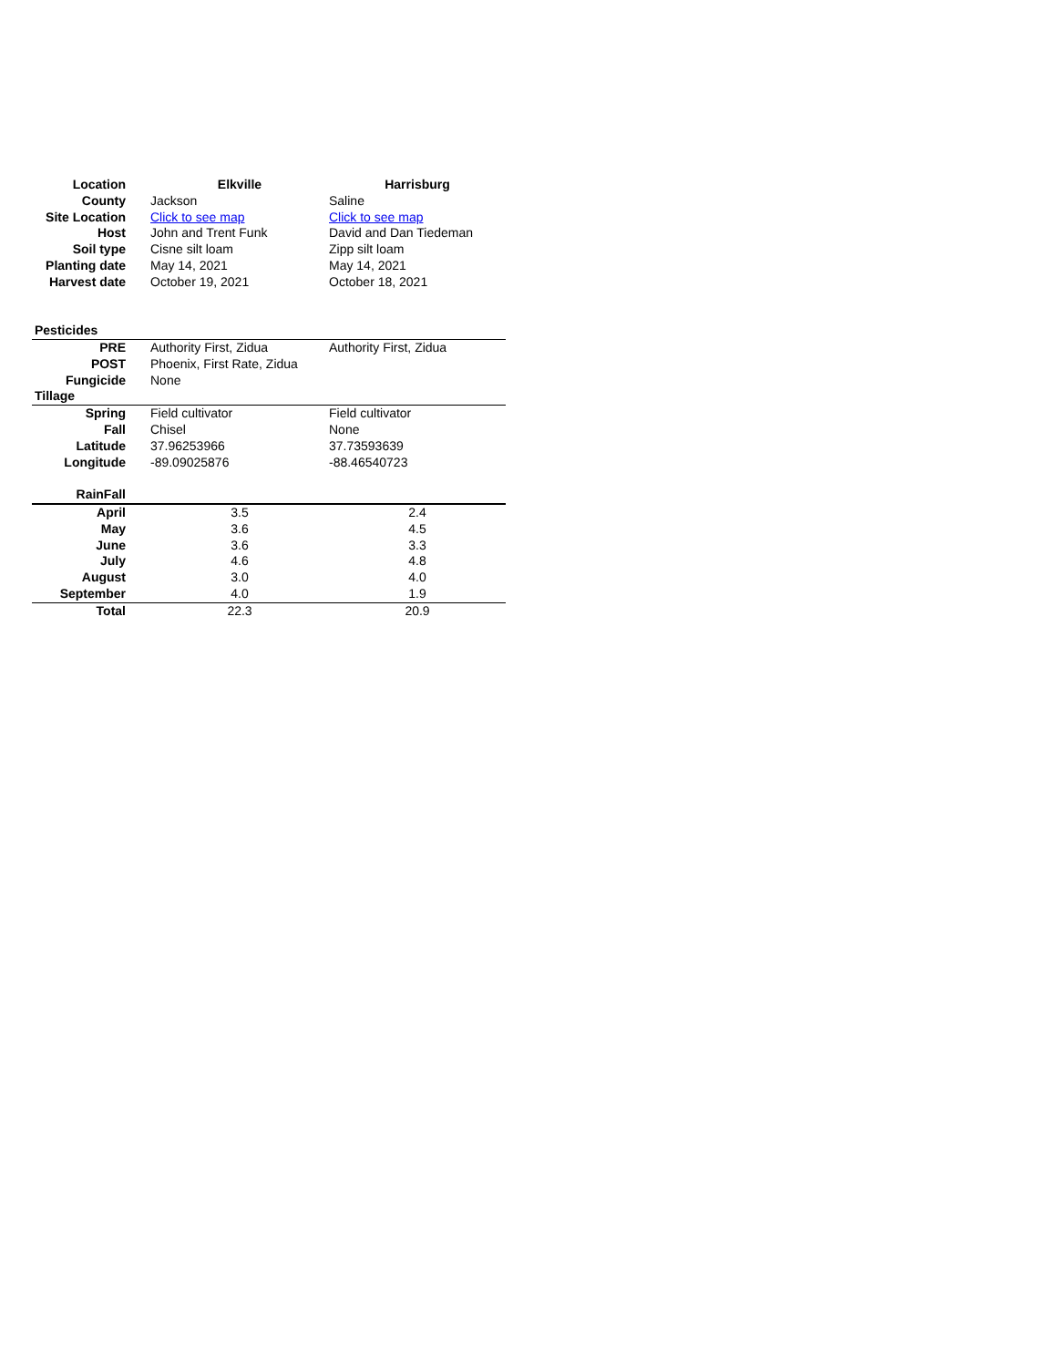| Location | Elkville | Harrisburg |
| --- | --- | --- |
| County | Jackson | Saline |
| Site Location | Click to see map | Click to see map |
| Host | John and Trent Funk | David and Dan Tiedeman |
| Soil type | Cisne silt loam | Zipp silt loam |
| Planting date | May 14, 2021 | May 14, 2021 |
| Harvest date | October 19, 2021 | October 18, 2021 |
| Pesticides | | |
| PRE | Authority First, Zidua | Authority First, Zidua |
| POST | Phoenix, First Rate, Zidua | |
| Fungicide | None | |
| Tillage | | |
| Spring | Field cultivator | Field cultivator |
| Fall | Chisel | None |
| Latitude | 37.96253966 | 37.73593639 |
| Longitude | -89.09025876 | -88.46540723 |
| RainFall | | |
| April | 3.5 | 2.4 |
| May | 3.6 | 4.5 |
| June | 3.6 | 3.3 |
| July | 4.6 | 4.8 |
| August | 3.0 | 4.0 |
| September | 4.0 | 1.9 |
| Total | 22.3 | 20.9 |